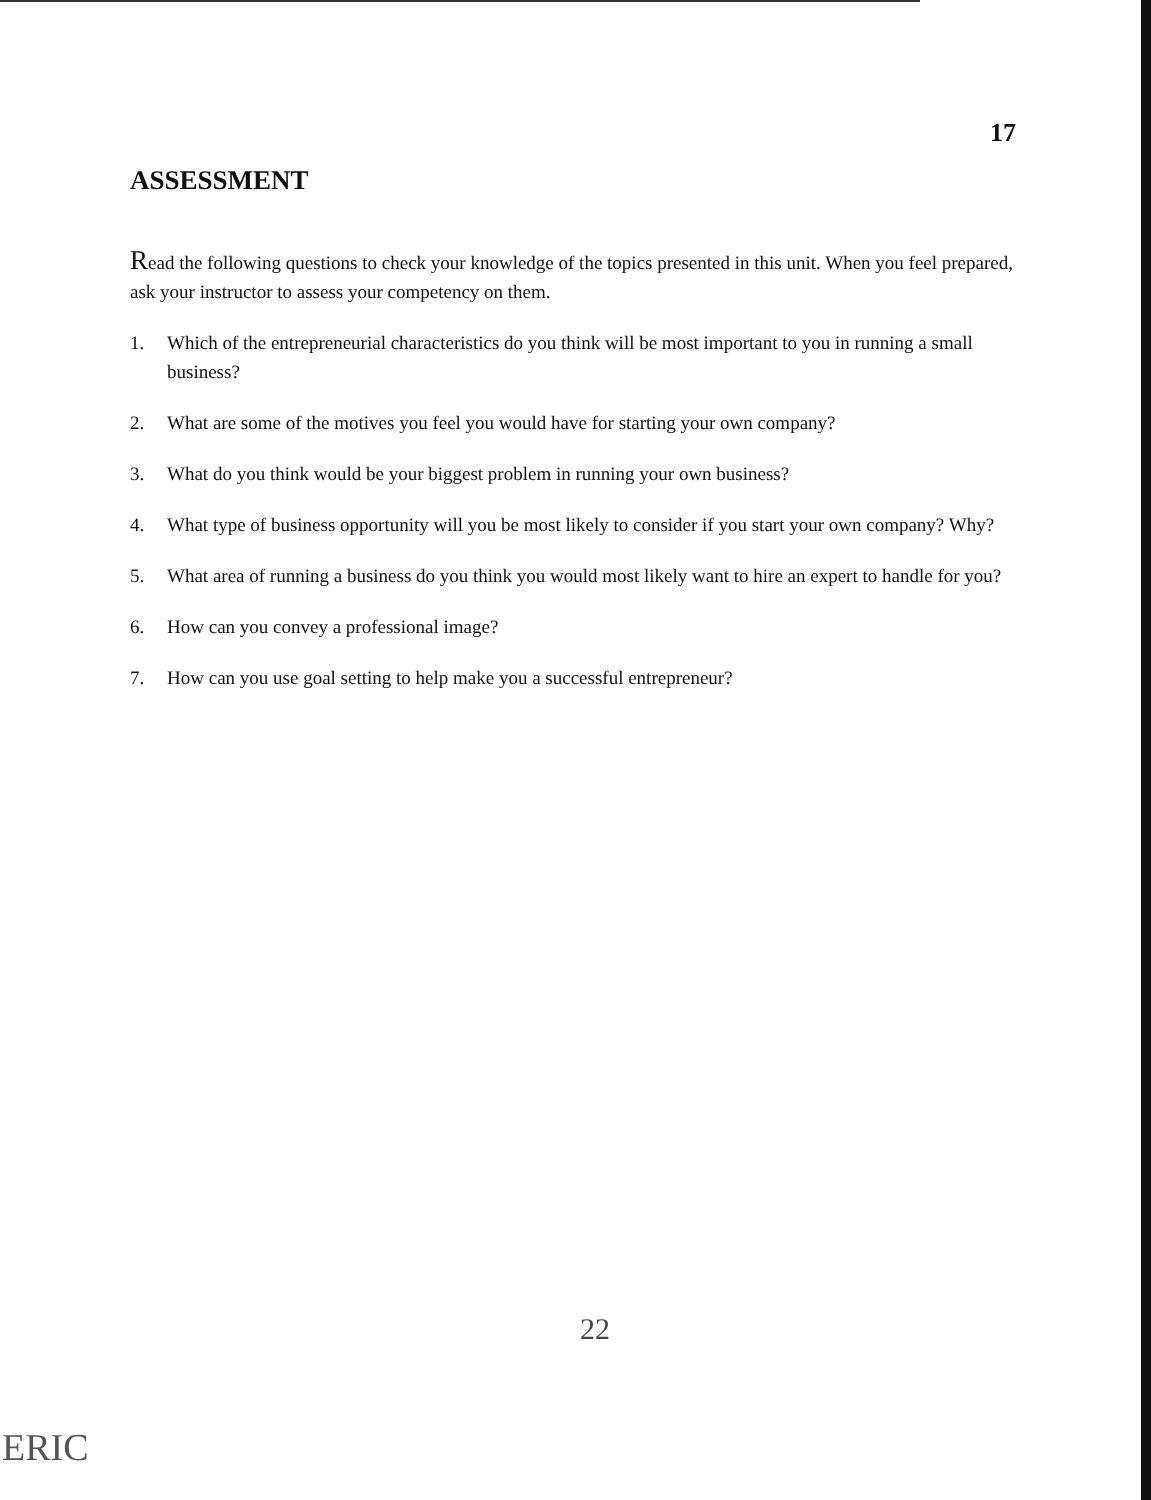17
ASSESSMENT
Read the following questions to check your knowledge of the topics presented in this unit. When you feel prepared, ask your instructor to assess your competency on them.
1. Which of the entrepreneurial characteristics do you think will be most important to you in running a small business?
2. What are some of the motives you feel you would have for starting your own company?
3. What do you think would be your biggest problem in running your own business?
4. What type of business opportunity will you be most likely to consider if you start your own company? Why?
5. What area of running a business do you think you would most likely want to hire an expert to handle for you?
6. How can you convey a professional image?
7. How can you use goal setting to help make you a successful entrepreneur?
22
ERIC